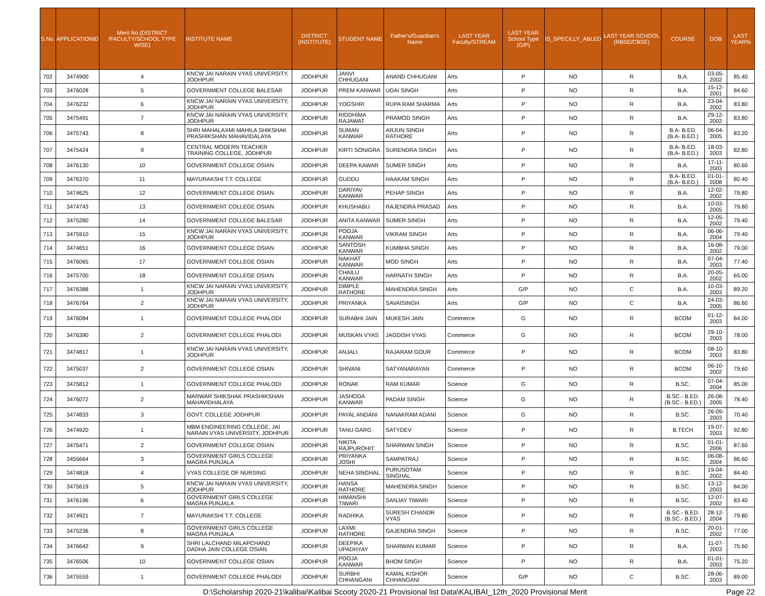| S.No. | APPLICATIONID | Merit No.(DISTRICT /FACULTY/SCHOOL TYPE WISE) | INSTITUTE NAME | DISTRICT (INSTITUTE) | STUDENT NAME | Father's/Guardian's Name | LAST YEAR Faculty/STREAM | LAST YEAR School Type (G/P) | IS_SPECILLY_ABLED | LAST YEAR SCHOOL (RBSE/CBSE) | COURSE | DOB | LAST YEAR% |
| --- | --- | --- | --- | --- | --- | --- | --- | --- | --- | --- | --- | --- | --- |
| 702 | 3474900 | 4 | KNCW JAI NARAIN VYAS UNIVERSITY, JODHPUR | JODHPUR | JANVI CHHUGANI | ANAND CHHUGANI | Arts | P | NO | R | B.A. | 03-05-2002 | 85.40 |
| 703 | 3476028 | 5 | GOVERNMENT COLLEGE BALESAR | JODHPUR | PREM KANWAR | UDAI SINGH | Arts | P | NO | R | B.A. | 15-12-2001 | 84.60 |
| 704 | 3476232 | 6 | KNCW JAI NARAIN VYAS UNIVERSITY, JODHPUR | JODHPUR | YOGSHRI | RUPA RAM SHARMA | Arts | P | NO | R | B.A. | 23-04-2002 | 83.80 |
| 705 | 3475491 | 7 | KNCW JAI NARAIN VYAS UNIVERSITY, JODHPUR | JODHPUR | RIDDHIMA RAJAWAT | PRAMOD SINGH | Arts | P | NO | R | B.A. | 29-12-2002 | 83.80 |
| 706 | 3475743 | 8 | SHRI MAHALAXMI MAHILA SHIKSHAK PRASHIKSHAN MAHAVIDALAYA | JODHPUR | SUMAN KANWAR | ARJUN SINGH RATHORE | Arts | P | NO | R | B.A- B.ED.(B.A- B.ED.) | 06-04-2005 | 83.20 |
| 707 | 3475424 | 9 | CENTRAL MODERN TEACHER TRAINING COLLEGE, JODHPUR | JODHPUR | KIRTI SONIGRA | SURENDRA SINGH | Arts | P | NO | R | B.A- B.ED.(B.A- B.ED.) | 18-03-2003 | 82.80 |
| 708 | 3476130 | 10 | GOVERNMENT COLLEGE OSIAN | JODHPUR | DEEPA KAWAR | SUMER SINGH | Arts | P | NO | R | B.A. | 17-11-2003 | 80.60 |
| 709 | 3476370 | 11 | MAYURAKSHI T.T. COLLEGE | JODHPUR | GUDDU | HAAKAM SINGH | Arts | P | NO | R | B.A- B.ED.(B.A- B.ED.) | 01-01-2008 | 80.40 |
| 710 | 3474625 | 12 | GOVERNMENT COLLEGE OSIAN | JODHPUR | DARIYAV KANWAR | PEHAP SINGH | Arts | P | NO | R | B.A. | 12-02-2002 | 79.80 |
| 711 | 3474743 | 13 | GOVERNMENT COLLEGE OSIAN | JODHPUR | KHUSHABU | RAJENDRA PRASAD | Arts | P | NO | R | B.A. | 10-03-2005 | 79.80 |
| 712 | 3475280 | 14 | GOVERNMENT COLLEGE BALESAR | JODHPUR | ANITA KANWAR | SUMER SINGH | Arts | P | NO | R | B.A. | 12-05-2002 | 79.40 |
| 713 | 3475910 | 15 | KNCW JAI NARAIN VYAS UNIVERSITY, JODHPUR | JODHPUR | POOJA KANWAR | VIKRAM SINGH | Arts | P | NO | R | B.A. | 06-06-2004 | 79.40 |
| 714 | 3474651 | 16 | GOVERNMENT COLLEGE OSIAN | JODHPUR | SANTOSH KANWAR | KUMBHA SINGH | Arts | P | NO | R | B.A. | 16-08-2002 | 79.00 |
| 715 | 3476065 | 17 | GOVERNMENT COLLEGE OSIAN | JODHPUR | NAKHAT KANWAR | MOD SINGH | Arts | P | NO | R | B.A. | 07-04-2003 | 77.40 |
| 716 | 3475700 | 18 | GOVERNMENT COLLEGE OSIAN | JODHPUR | CHAILU KANWAR | HARNATH SINGH | Arts | P | NO | R | B.A. | 20-05-2002 | 65.00 |
| 717 | 3476388 | 1 | KNCW JAI NARAIN VYAS UNIVERSITY, JODHPUR | JODHPUR | DIMPLE RATHORE | MAHENDRA SINGH | Arts | G/P | NO | C | B.A. | 10-03-2003 | 89.20 |
| 718 | 3476764 | 2 | KNCW JAI NARAIN VYAS UNIVERSITY, JODHPUR | JODHPUR | PRIYANKA | SAVAISINGH | Arts | G/P | NO | C | B.A. | 24-03-2005 | 86.60 |
| 719 | 3476084 | 1 | GOVERNMENT COLLEGE PHALODI | JODHPUR | SURABHI JAIN | MUKESH JAIN | Commerce | G | NO | R | BCOM | 01-12-2003 | 84.00 |
| 720 | 3476390 | 2 | GOVERNMENT COLLEGE PHALODI | JODHPUR | MUSKAN VYAS | JAGDISH VYAS | Commerce | G | NO | R | BCOM | 29-10-2003 | 78.00 |
| 721 | 3474817 | 1 | KNCW JAI NARAIN VYAS UNIVERSITY, JODHPUR | JODHPUR | ANJALI | RAJARAM GOUR | Commerce | P | NO | R | BCOM | 08-10-2003 | 83.80 |
| 722 | 3475037 | 2 | GOVERNMENT COLLEGE OSIAN | JODHPUR | SHIVANI | SATYANARAYAN | Commerce | P | NO | R | BCOM | 06-10-2002 | 79.60 |
| 723 | 3475812 | 1 | GOVERNMENT COLLEGE PHALODI | JODHPUR | RONAK | RAM KUMAR | Science | G | NO | R | B.SC. | 07-04-2004 | 85.00 |
| 724 | 3476072 | 2 | MARWAR SHIKSHAK PRASHIKSHAN MAHAVIDHALAYA | JODHPUR | JASHODA KANWAR | PADAM SINGH | Science | G | NO | R | B.SC.- B.ED.(B.SC.- B.ED.) | 26-08-2005 | 78.40 |
| 725 | 3474833 | 3 | GOVT. COLLEGE JODHPUR | JODHPUR | PAYAL ANDANI | NANAKRAM ADANI | Science | G | NO | R | B.SC. | 26-09-2003 | 70.40 |
| 726 | 3474920 | 1 | MBM ENGINEERING COLLEGE, JAI NARAIN VYAS UNIVERSITY, JODHPUR | JODHPUR | TANU GARG | SATYDEV | Science | P | NO | R | B.TECH | 19-07-2003 | 92.80 |
| 727 | 3475471 | 2 | GOVERNMENT COLLEGE OSIAN | JODHPUR | NIKITA RAJPUROHIT | SHARWAN SINGH | Science | P | NO | R | B.SC. | 01-01-2006 | 87.60 |
| 728 | 3455664 | 3 | GOVERNMENT GIRLS COLLEGE MAGRA PUNJALA | JODHPUR | PRIYANKA JOSHI | SAMPATRAJ | Science | P | NO | R | B.SC. | 06-08-2004 | 86.60 |
| 729 | 3474818 | 4 | VYAS COLLEGE OF NURSING | JODHPUR | NEHA SINGHAL | PURUSOTAM SINGHAL | Science | P | NO | R | B.SC. | 19-04-2002 | 84.40 |
| 730 | 3475619 | 5 | KNCW JAI NARAIN VYAS UNIVERSITY, JODHPUR | JODHPUR | HANSA RATHORE | MAHENDRA SINGH | Science | P | NO | R | B.SC. | 13-12-2003 | 84.00 |
| 731 | 3476196 | 6 | GOVERNMENT GIRLS COLLEGE MAGRA PUNJALA | JODHPUR | HIMANSHI TIWARI | SANJAY TIWARI | Science | P | NO | R | B.SC. | 12-07-2002 | 83.40 |
| 732 | 3474921 | 7 | MAYURAKSHI T.T. COLLEGE | JODHPUR | RADHIKA | SURESH CHANDR VYAS | Science | P | NO | R | B.SC.- B.ED.(B.SC.- B.ED.) | 28-12-2004 | 79.80 |
| 733 | 3475236 | 8 | GOVERNMENT GIRLS COLLEGE MAGRA PUNJALA | JODHPUR | LAXMI RATHORE | GAJENDRA SINGH | Science | P | NO | R | B.SC. | 20-01-2002 | 77.00 |
| 734 | 3476642 | 9 | SHRI LALCHAND MILAPCHAND DADHA JAIN COLLEGE OSIAN | JODHPUR | DEEPIKA UPADHYAY | SHARWAN KUMAR | Science | P | NO | R | B.A. | 11-07-2003 | 75.60 |
| 735 | 3476506 | 10 | GOVERNMENT COLLEGE OSIAN | JODHPUR | POOJA KANWAR | BHOM SINGH | Science | P | NO | R | B.A. | 01-01-2003 | 75.20 |
| 736 | 3475559 | 1 | GOVERNMENT COLLEGE PHALODI | JODHPUR | SURBHI CHHANGANI | KAMAL KISHOR CHHANGANI | Science | G/P | NO | C | B.SC. | 28-06-2003 | 89.00 |
D:\Scholarship 2020-21\kalibai\Kalibai Scooty 2020-21 Provisional list Data\KALIBAI_12th_2020 Provisional Merit Page 22